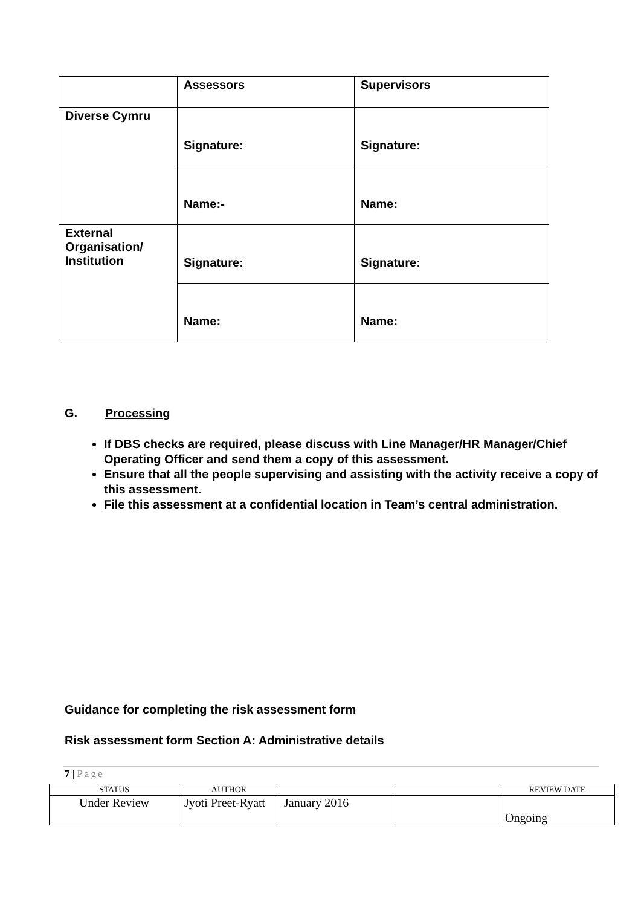| | Assessors | Supervisors |
| Diverse Cymru | Signature: | Signature: |
| | Name:- | Name: |
| External Organisation/ Institution | Signature: | Signature: |
| | Name: | Name: |
G. Processing
If DBS checks are required, please discuss with Line Manager/HR Manager/Chief Operating Officer and send them a copy of this assessment.
Ensure that all the people supervising and assisting with the activity receive a copy of this assessment.
File this assessment at a confidential location in Team’s central administration.
Guidance for completing the risk assessment form
Risk assessment form Section A: Administrative details
7 | Page
| STATUS | AUTHOR | | | REVIEW DATE |
| Under Review | Jyoti Preet-Ryatt | January 2016 | | Ongoing |